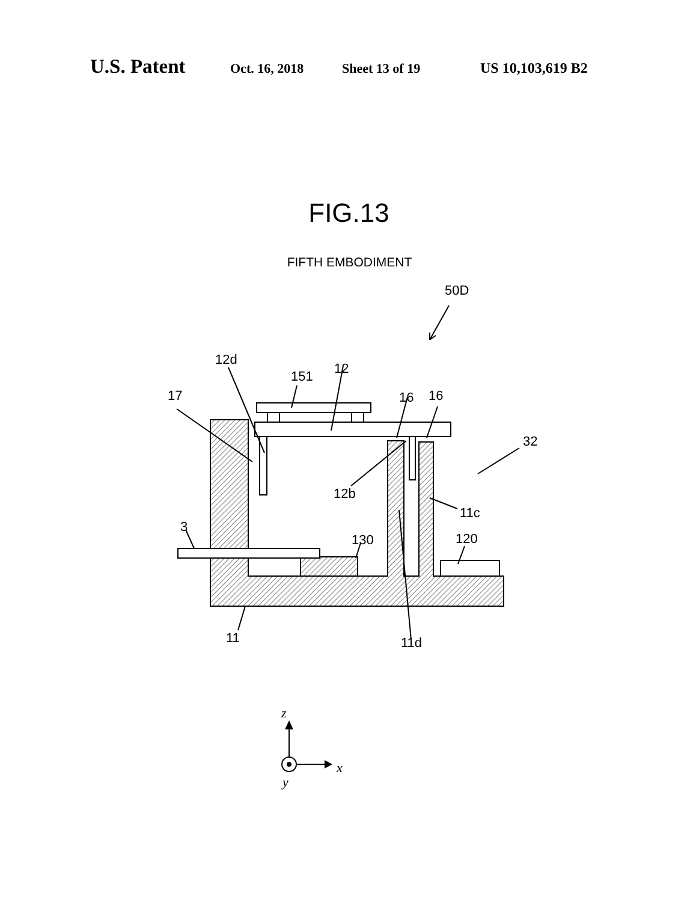U.S. Patent Oct. 16, 2018 Sheet 13 of 19 US 10,103,619 B2
FIG.13
FIFTH EMBODIMENT
50D
12d
12
151
17
16
16
32
12b
11c
3
130
120
11
11d
z
x
y